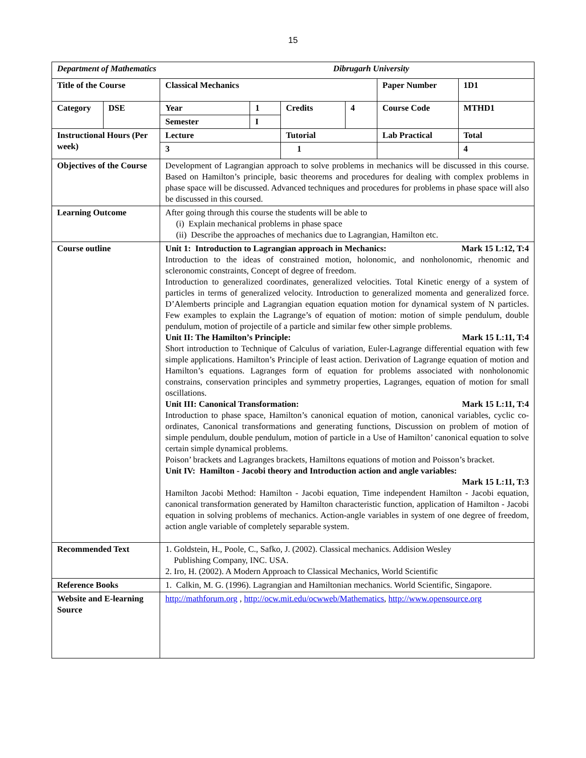15
| Department of Mathematics Dibrugarh University | | | | | | | |
| Title of the Course | | Classical Mechanics | | | | Paper Number | 1D1 |
| Category | DSE | Year | 1 | Credits | 4 | Course Code | MTHD1 |
| | | Semester | I | | | | |
| Instructional Hours (Per week) | | Lecture | | Tutorial | | Lab Practical | Total |
| | | 3 | | 1 | | | 4 |
| Objectives of the Course | | Development of Lagrangian approach to solve problems in mechanics will be discussed in this course. Based on Hamilton’s principle, basic theorems and procedures for dealing with complex problems in phase space will be discussed. Advanced techniques and procedures for problems in phase space will also be discussed in this coursed. | | | | | |
| Learning Outcome | | After going through this course the students will be able to (i) Explain mechanical problems in phase space (ii) Describe the approaches of mechanics due to Lagrangian, Hamilton etc. | | | | | |
| Course outline | | Unit 1: Introduction to Lagrangian approach in Mechanics: Mark 15 L:12, T:4 Introduction to the ideas of constrained motion, holonomic, and nonholonomic, rhenomic and scleronomic constraints, Concept of degree of freedom. Introduction to generalized coordinates, generalized velocities. Total Kinetic energy of a system of particles in terms of generalized velocity. Introduction to generalized momenta and generalized force. D’Alemberts principle and Lagrangian equation equation motion for dynamical system of N particles. Few examples to explain the Lagrange’s of equation of motion: motion of simple pendulum, double pendulum, motion of projectile of a particle and similar few other simple problems. Unit II: The Hamilton’s Principle: Mark 15 L:11, T:4 Short introduction to Technique of Calculus of variation, Euler-Lagrange differential equation with few simple applications. Hamilton’s Principle of least action. Derivation of Lagrange equation of motion and Hamilton’s equations. Lagranges form of equation for problems associated with nonholonomic constrains, conservation principles and symmetry properties, Lagranges, equation of motion for small oscillations. Unit III: Canonical Transformation: Mark 15 L:11, T:4 Introduction to phase space, Hamilton’s canonical equation of motion, canonical variables, cyclic co-ordinates, Canonical transformations and generating functions, Discussion on problem of motion of simple pendulum, double pendulum, motion of particle in a Use of Hamilton’ canonical equation to solve certain simple dynamical problems. Poison’ brackets and Lagranges brackets, Hamiltons equations of motion and Poisson’s bracket. Unit IV: Hamilton - Jacobi theory and Introduction action and angle variables: Mark 15 L:11, T:3 Hamilton Jacobi Method: Hamilton - Jacobi equation, Time independent Hamilton - Jacobi equation, canonical transformation generated by Hamilton characteristic function, application of Hamilton - Jacobi equation in solving problems of mechanics. Action-angle variables in system of one degree of freedom, action angle variable of completely separable system. | | | | | |
| Recommended Text | | 1. Goldstein, H., Poole, C., Safko, J. (2002). Classical mechanics. Addision Wesley Publishing Company, INC. USA. 2. Iro, H. (2002). A Modern Approach to Classical Mechanics, World Scientific | | | | | |
| Reference Books | | 1. Calkin, M. G. (1996). Lagrangian and Hamiltonian mechanics. World Scientific, Singapore. | | | | | |
| Website and E-learning Source | | http://mathforum.org , http://ocw.mit.edu/ocwweb/Mathematics , http://www.opensource.org | | | | | |